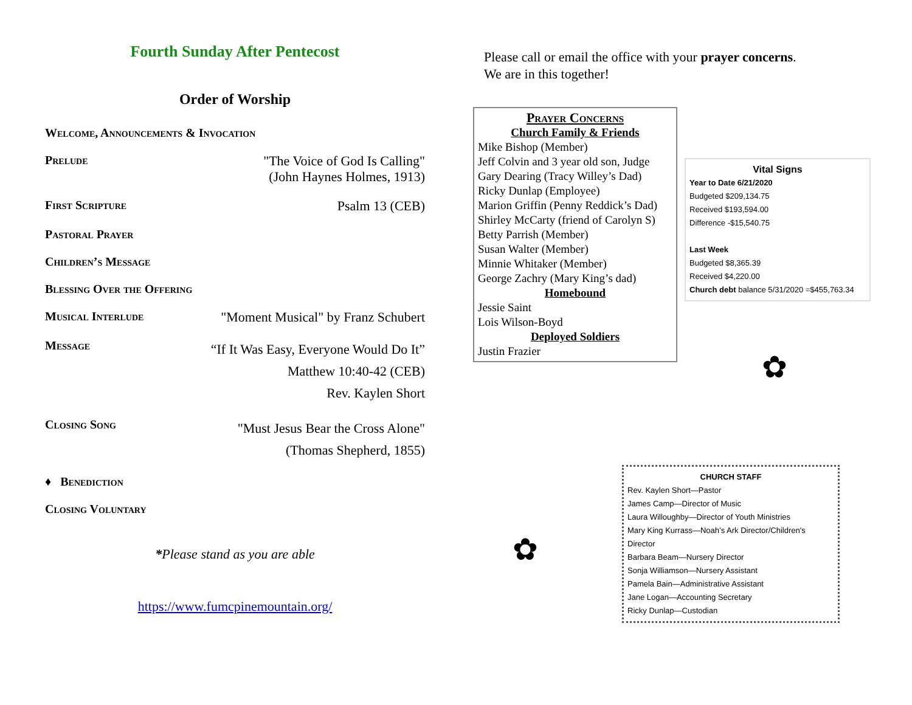Fourth Sunday After Pentecost
Order of Worship
Welcome, Announcements & Invocation
Prelude "The Voice of God Is Calling"
(John Haynes Holmes, 1913)
First Scripture Psalm 13 (CEB)
Pastoral Prayer
Children’s Message
Blessing Over the Offering
Musical Interlude "Moment Musical" by Franz Schubert
Message “If It Was Easy, Everyone Would Do It”
Matthew 10:40-42 (CEB)
Rev. Kaylen Short
Closing Song "Must Jesus Bear the Cross Alone"
(Thomas Shepherd, 1855)
♦ Benediction
Closing Voluntary
*Please stand as you are able
https://www.fumcpinemountain.org/
Please call or email the office with your prayer concerns.
We are in this together!
Prayer Concerns
Church Family & Friends
Mike Bishop (Member)
Jeff Colvin and 3 year old son, Judge
Gary Dearing (Tracy Willey’s Dad)
Ricky Dunlap (Employee)
Marion Griffin (Penny Reddick’s Dad)
Shirley McCarty (friend of Carolyn S)
Betty Parrish (Member)
Susan Walter (Member)
Minnie Whitaker (Member)
George Zachry (Mary King’s dad)
Homebound
Jessie Saint
Lois Wilson-Boyd
Deployed Soldiers
Justin Frazier
Vital Signs
Year to Date 6/21/2020
Budgeted $209,134.75
Received $193,594.00
Difference -$15,540.75
Last Week
Budgeted $8,365.39
Received $4,220.00
Church debt balance 5/31/2020 =$455,763.34
✿
✿
CHURCH STAFF
Rev. Kaylen Short—Pastor
James Camp—Director of Music
Laura Willoughby—Director of Youth Ministries
Mary King Kurrass—Noah’s Ark Director/Children's Director
Barbara Beam—Nursery Director
Sonja Williamson—Nursery Assistant
Pamela Bain—Administrative Assistant
Jane Logan—Accounting Secretary
Ricky Dunlap—Custodian